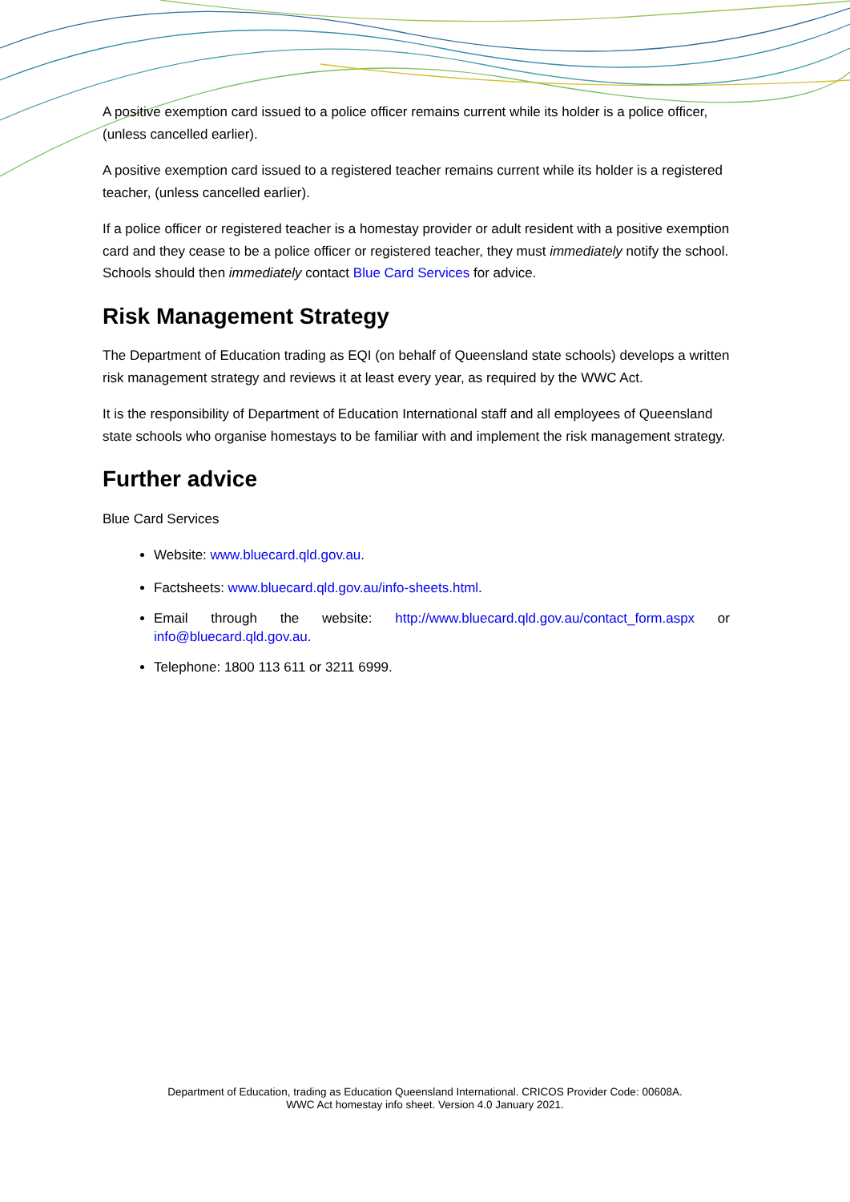A positive exemption card issued to a police officer remains current while its holder is a police officer, (unless cancelled earlier).
A positive exemption card issued to a registered teacher remains current while its holder is a registered teacher, (unless cancelled earlier).
If a police officer or registered teacher is a homestay provider or adult resident with a positive exemption card and they cease to be a police officer or registered teacher, they must immediately notify the school. Schools should then immediately contact Blue Card Services for advice.
Risk Management Strategy
The Department of Education trading as EQI (on behalf of Queensland state schools) develops a written risk management strategy and reviews it at least every year, as required by the WWC Act.
It is the responsibility of Department of Education International staff and all employees of Queensland state schools who organise homestays to be familiar with and implement the risk management strategy.
Further advice
Blue Card Services
Website: www.bluecard.qld.gov.au.
Factsheets: www.bluecard.qld.gov.au/info-sheets.html.
Email through the website: http://www.bluecard.qld.gov.au/contact_form.aspx or info@bluecard.qld.gov.au.
Telephone: 1800 113 611 or 3211 6999.
Department of Education, trading as Education Queensland International. CRICOS Provider Code: 00608A.
WWC Act homestay info sheet. Version 4.0 January 2021.